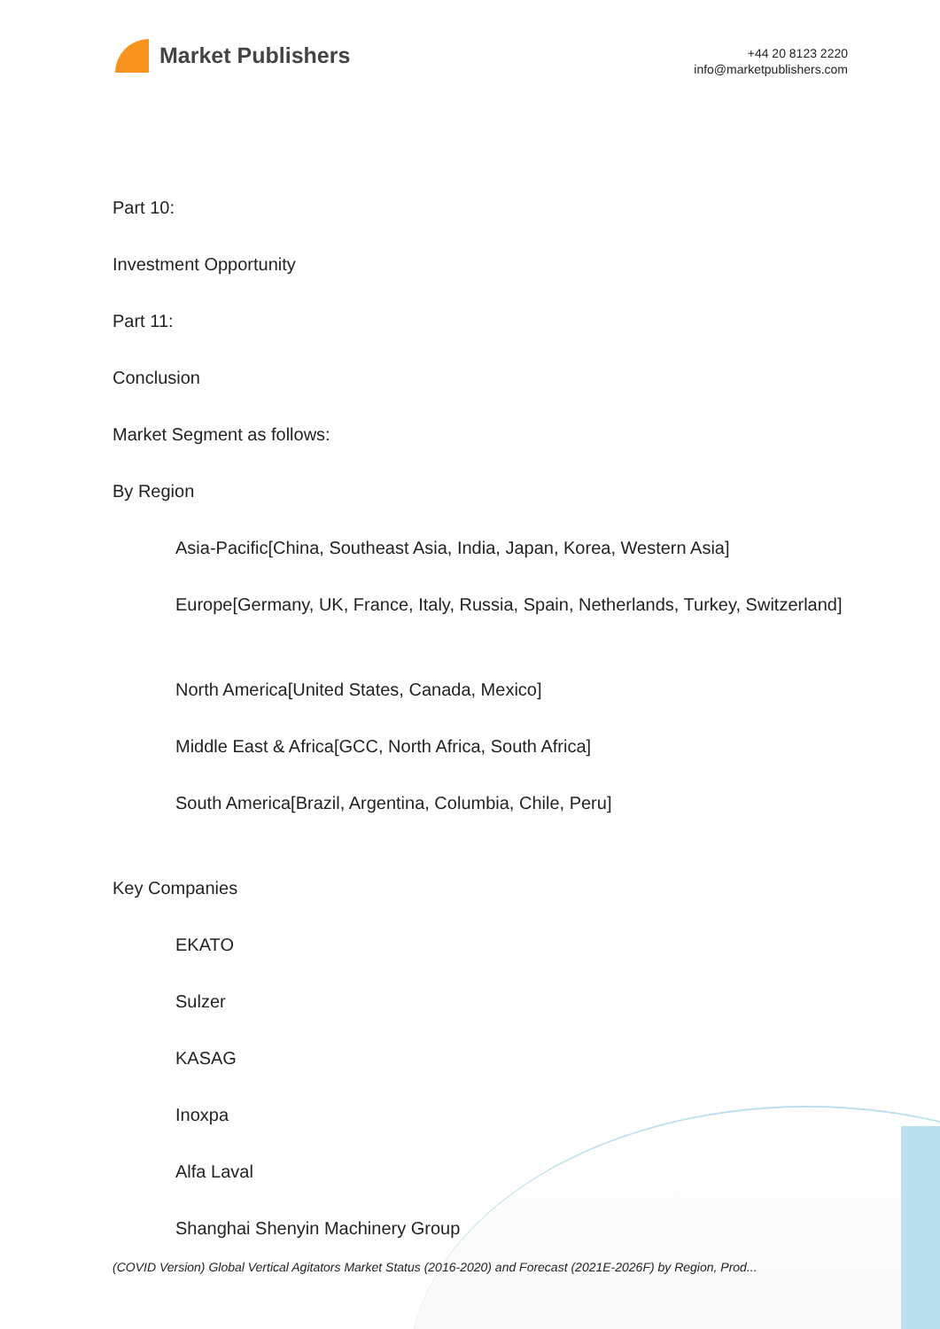Market Publishers
+44 20 8123 2220
info@marketpublishers.com
Part 10:
Investment Opportunity
Part 11:
Conclusion
Market Segment as follows:
By Region
Asia-Pacific[China, Southeast Asia, India, Japan, Korea, Western Asia]
Europe[Germany, UK, France, Italy, Russia, Spain, Netherlands, Turkey, Switzerland]
North America[United States, Canada, Mexico]
Middle East & Africa[GCC, North Africa, South Africa]
South America[Brazil, Argentina, Columbia, Chile, Peru]
Key Companies
EKATO
Sulzer
KASAG
Inoxpa
Alfa Laval
Shanghai Shenyin Machinery Group
(COVID Version) Global Vertical Agitators Market Status (2016-2020) and Forecast (2021E-2026F) by Region, Prod...